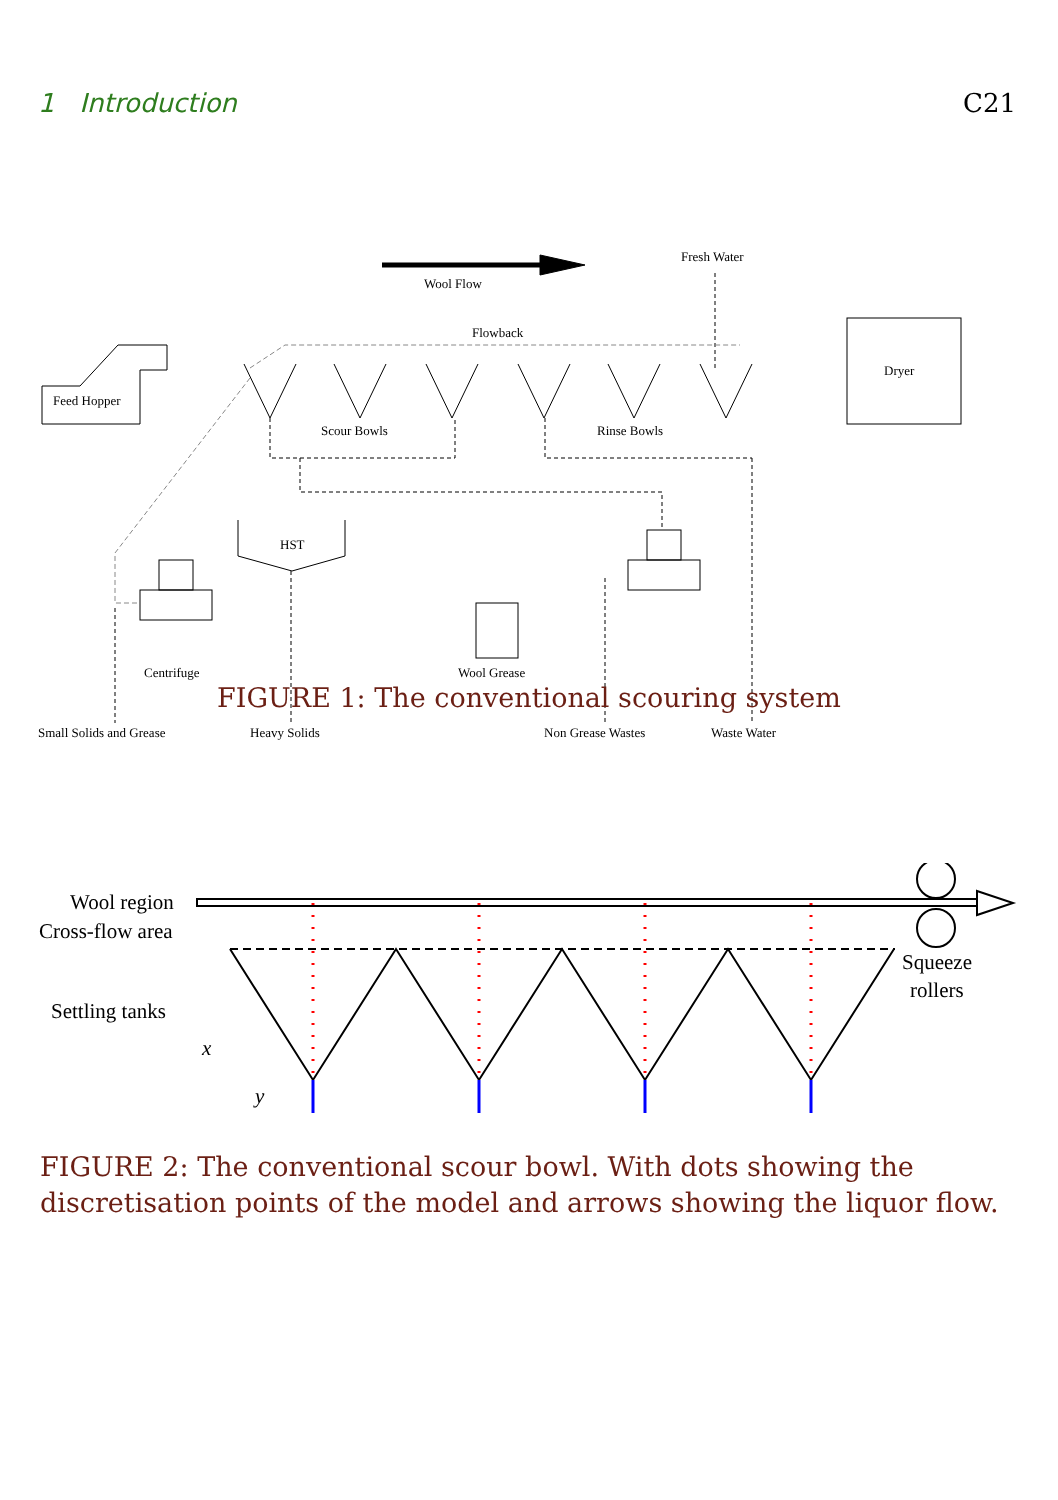1 Introduction C21
Wool Flow
Fresh Water
Flowback
Feed Hopper
Dryer
Scour Bowls
Rinse Bowls
HST
Centrifuge
Wool Grease
Small Solids and Grease
Heavy Solids
Non Grease Wastes
Waste Water
FIGURE 1: The conventional scouring system
Wool region
Cross-flow area
Settling tanks
Squeeze
rollers
x
y
FIGURE 2: The conventional scour bowl. With dots showing the discretisation points of the model and arrows showing the liquor flow.